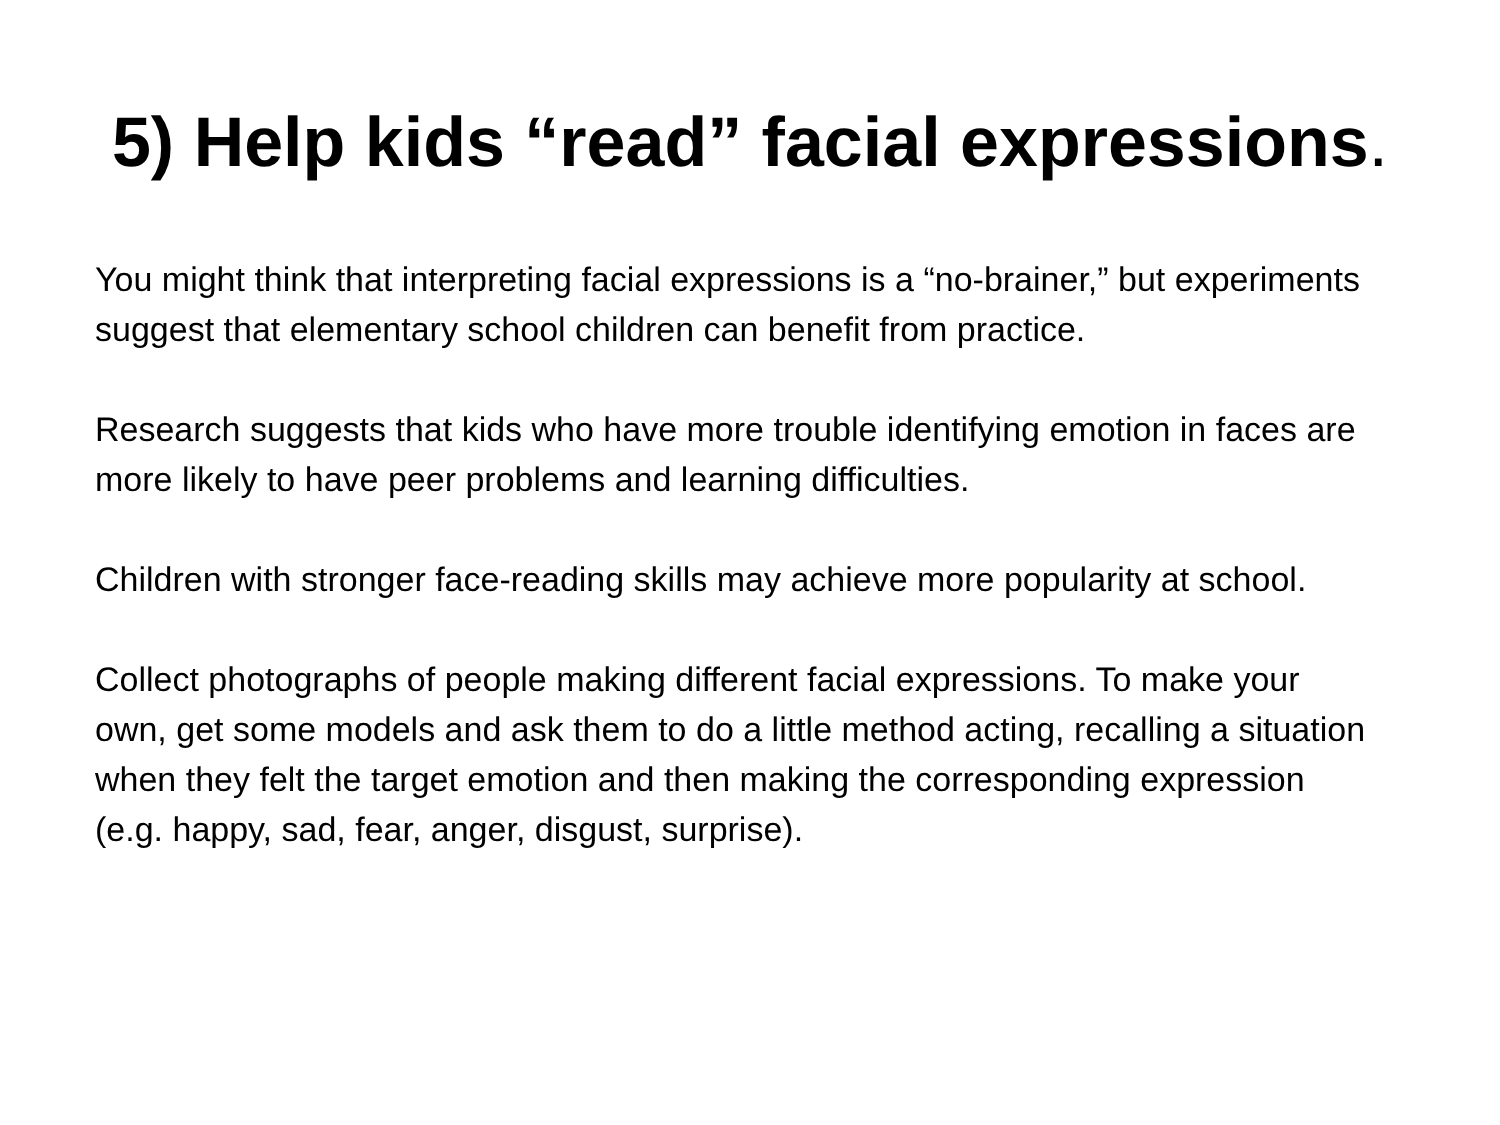5) Help kids “read” facial expressions.
You might think that interpreting facial expressions is a “no-brainer,” but experiments suggest that elementary school children can benefit from practice.
Research suggests that kids who have more trouble identifying emotion in faces are more likely to have peer problems and learning difficulties.
Children with stronger face-reading skills may achieve more popularity at school.
Collect photographs of people making different facial expressions. To make your own, get some models and ask them to do a little method acting, recalling a situation when they felt the target emotion and then making the corresponding expression (e.g. happy, sad, fear, anger, disgust, surprise).